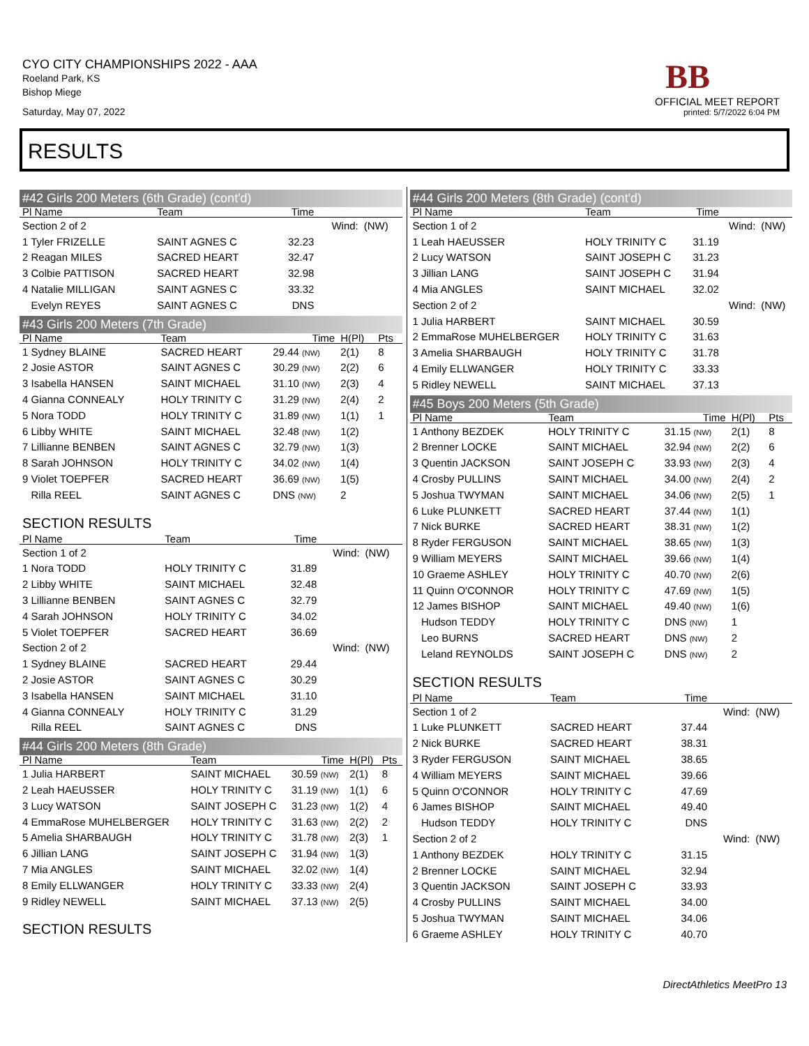CYO CITY CHAMPIONSHIPS 2022 - AAA
Roeland Park, KS
Bishop Miege
Saturday, May 07, 2022
BB
OFFICIAL MEET REPORT
printed: 5/7/2022 6:04 PM
RESULTS
#42 Girls 200 Meters (6th Grade) (cont'd)
| Pl Name | Team | Time | | |
| --- | --- | --- | --- | --- |
| Section 2 of 2 | | | Wind: | (NW) |
| 1 Tyler FRIZELLE | SAINT AGNES C | 32.23 | | |
| 2 Reagan MILES | SACRED HEART | 32.47 | | |
| 3 Colbie PATTISON | SACRED HEART | 32.98 | | |
| 4 Natalie MILLIGAN | SAINT AGNES C | 33.32 | | |
| Evelyn REYES | SAINT AGNES C | DNS | | |
#43 Girls 200 Meters (7th Grade)
| Pl Name | Team | Time | H(Pl) | Pts |
| --- | --- | --- | --- | --- |
| 1 Sydney BLAINE | SACRED HEART | 29.44 (NW) | 2(1) | 8 |
| 2 Josie ASTOR | SAINT AGNES C | 30.29 (NW) | 2(2) | 6 |
| 3 Isabella HANSEN | SAINT MICHAEL | 31.10 (NW) | 2(3) | 4 |
| 4 Gianna CONNEALY | HOLY TRINITY C | 31.29 (NW) | 2(4) | 2 |
| 5 Nora TODD | HOLY TRINITY C | 31.89 (NW) | 1(1) | 1 |
| 6 Libby WHITE | SAINT MICHAEL | 32.48 (NW) | 1(2) | |
| 7 Lillianne BENBEN | SAINT AGNES C | 32.79 (NW) | 1(3) | |
| 8 Sarah JOHNSON | HOLY TRINITY C | 34.02 (NW) | 1(4) | |
| 9 Violet TOEPFER | SACRED HEART | 36.69 (NW) | 1(5) | |
| Rilla REEL | SAINT AGNES C | DNS (NW) | 2 | |
SECTION RESULTS
| Pl Name | Team | Time | | |
| --- | --- | --- | --- | --- |
| Section 1 of 2 | | | Wind: | (NW) |
| 1 Nora TODD | HOLY TRINITY C | 31.89 | | |
| 2 Libby WHITE | SAINT MICHAEL | 32.48 | | |
| 3 Lillianne BENBEN | SAINT AGNES C | 32.79 | | |
| 4 Sarah JOHNSON | HOLY TRINITY C | 34.02 | | |
| 5 Violet TOEPFER | SACRED HEART | 36.69 | | |
| Section 2 of 2 | | | Wind: | (NW) |
| 1 Sydney BLAINE | SACRED HEART | 29.44 | | |
| 2 Josie ASTOR | SAINT AGNES C | 30.29 | | |
| 3 Isabella HANSEN | SAINT MICHAEL | 31.10 | | |
| 4 Gianna CONNEALY | HOLY TRINITY C | 31.29 | | |
| Rilla REEL | SAINT AGNES C | DNS | | |
#44 Girls 200 Meters (8th Grade)
| Pl Name | Team | Time | H(Pl) | Pts |
| --- | --- | --- | --- | --- |
| 1 Julia HARBERT | SAINT MICHAEL | 30.59 (NW) | 2(1) | 8 |
| 2 Leah HAEUSSER | HOLY TRINITY C | 31.19 (NW) | 1(1) | 6 |
| 3 Lucy WATSON | SAINT JOSEPH C | 31.23 (NW) | 1(2) | 4 |
| 4 EmmaRose MUHELBERGER | HOLY TRINITY C | 31.63 (NW) | 2(2) | 2 |
| 5 Amelia SHARBAUGH | HOLY TRINITY C | 31.78 (NW) | 2(3) | 1 |
| 6 Jillian LANG | SAINT JOSEPH C | 31.94 (NW) | 1(3) | |
| 7 Mia ANGLES | SAINT MICHAEL | 32.02 (NW) | 1(4) | |
| 8 Emily ELLWANGER | HOLY TRINITY C | 33.33 (NW) | 2(4) | |
| 9 Ridley NEWELL | SAINT MICHAEL | 37.13 (NW) | 2(5) | |
SECTION RESULTS
#44 Girls 200 Meters (8th Grade) (cont'd)
| Pl Name | Team | Time | | |
| --- | --- | --- | --- | --- |
| Section 1 of 2 | | | Wind: | (NW) |
| 1 Leah HAEUSSER | HOLY TRINITY C | 31.19 | | |
| 2 Lucy WATSON | SAINT JOSEPH C | 31.23 | | |
| 3 Jillian LANG | SAINT JOSEPH C | 31.94 | | |
| 4 Mia ANGLES | SAINT MICHAEL | 32.02 | | |
| Section 2 of 2 | | | Wind: | (NW) |
| 1 Julia HARBERT | SAINT MICHAEL | 30.59 | | |
| 2 EmmaRose MUHELBERGER | HOLY TRINITY C | 31.63 | | |
| 3 Amelia SHARBAUGH | HOLY TRINITY C | 31.78 | | |
| 4 Emily ELLWANGER | HOLY TRINITY C | 33.33 | | |
| 5 Ridley NEWELL | SAINT MICHAEL | 37.13 | | |
#45 Boys 200 Meters (5th Grade)
| Pl Name | Team | Time | H(Pl) | Pts |
| --- | --- | --- | --- | --- |
| 1 Anthony BEZDEK | HOLY TRINITY C | 31.15 (NW) | 2(1) | 8 |
| 2 Brenner LOCKE | SAINT MICHAEL | 32.94 (NW) | 2(2) | 6 |
| 3 Quentin JACKSON | SAINT JOSEPH C | 33.93 (NW) | 2(3) | 4 |
| 4 Crosby PULLINS | SAINT MICHAEL | 34.00 (NW) | 2(4) | 2 |
| 5 Joshua TWYMAN | SAINT MICHAEL | 34.06 (NW) | 2(5) | 1 |
| 6 Luke PLUNKETT | SACRED HEART | 37.44 (NW) | 1(1) | |
| 7 Nick BURKE | SACRED HEART | 38.31 (NW) | 1(2) | |
| 8 Ryder FERGUSON | SAINT MICHAEL | 38.65 (NW) | 1(3) | |
| 9 William MEYERS | SAINT MICHAEL | 39.66 (NW) | 1(4) | |
| 10 Graeme ASHLEY | HOLY TRINITY C | 40.70 (NW) | 2(6) | |
| 11 Quinn O'CONNOR | HOLY TRINITY C | 47.69 (NW) | 1(5) | |
| 12 James BISHOP | SAINT MICHAEL | 49.40 (NW) | 1(6) | |
| Hudson TEDDY | HOLY TRINITY C | DNS (NW) | 1 | |
| Leo BURNS | SACRED HEART | DNS (NW) | 2 | |
| Leland REYNOLDS | SAINT JOSEPH C | DNS (NW) | 2 | |
SECTION RESULTS
| Pl Name | Team | Time | | |
| --- | --- | --- | --- | --- |
| Section 1 of 2 | | | Wind: | (NW) |
| 1 Luke PLUNKETT | SACRED HEART | 37.44 | | |
| 2 Nick BURKE | SACRED HEART | 38.31 | | |
| 3 Ryder FERGUSON | SAINT MICHAEL | 38.65 | | |
| 4 William MEYERS | SAINT MICHAEL | 39.66 | | |
| 5 Quinn O'CONNOR | HOLY TRINITY C | 47.69 | | |
| 6 James BISHOP | SAINT MICHAEL | 49.40 | | |
| Hudson TEDDY | HOLY TRINITY C | DNS | | |
| Section 2 of 2 | | | Wind: | (NW) |
| 1 Anthony BEZDEK | HOLY TRINITY C | 31.15 | | |
| 2 Brenner LOCKE | SAINT MICHAEL | 32.94 | | |
| 3 Quentin JACKSON | SAINT JOSEPH C | 33.93 | | |
| 4 Crosby PULLINS | SAINT MICHAEL | 34.00 | | |
| 5 Joshua TWYMAN | SAINT MICHAEL | 34.06 | | |
| 6 Graeme ASHLEY | HOLY TRINITY C | 40.70 | | |
DirectAthletics MeetPro 13